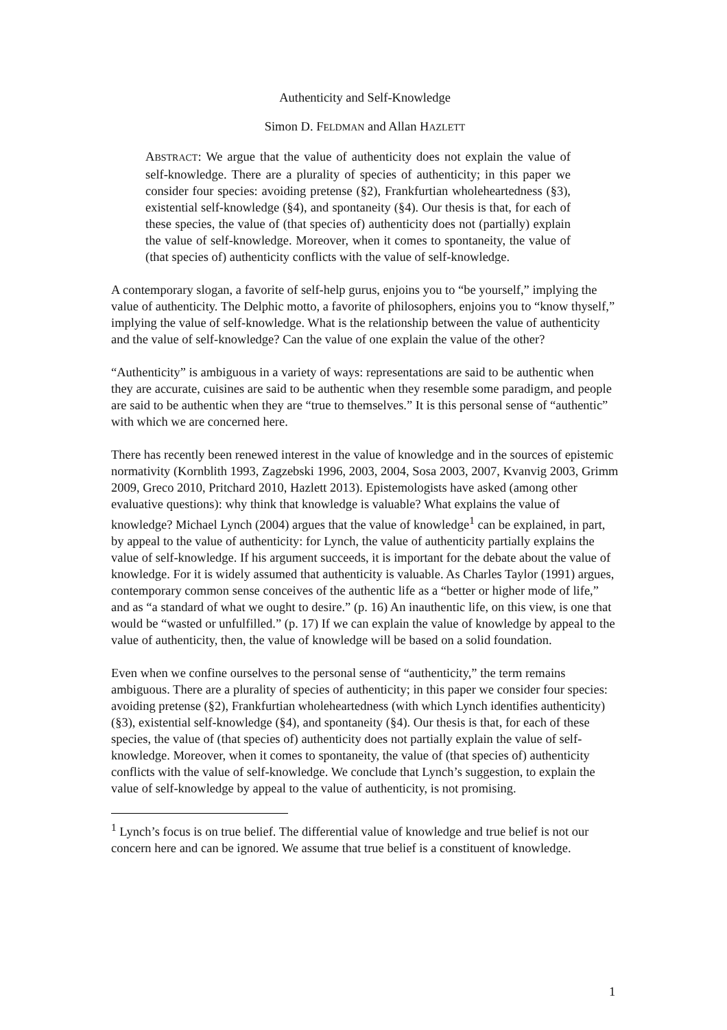Authenticity and Self-Knowledge
Simon D. FELDMAN and Allan HAZLETT
ABSTRACT: We argue that the value of authenticity does not explain the value of self-knowledge. There are a plurality of species of authenticity; in this paper we consider four species: avoiding pretense (§2), Frankfurtian wholeheartedness (§3), existential self-knowledge (§4), and spontaneity (§4). Our thesis is that, for each of these species, the value of (that species of) authenticity does not (partially) explain the value of self-knowledge. Moreover, when it comes to spontaneity, the value of (that species of) authenticity conflicts with the value of self-knowledge.
A contemporary slogan, a favorite of self-help gurus, enjoins you to “be yourself,” implying the value of authenticity. The Delphic motto, a favorite of philosophers, enjoins you to “know thyself,” implying the value of self-knowledge. What is the relationship between the value of authenticity and the value of self-knowledge? Can the value of one explain the value of the other?
“Authenticity” is ambiguous in a variety of ways: representations are said to be authentic when they are accurate, cuisines are said to be authentic when they resemble some paradigm, and people are said to be authentic when they are “true to themselves.” It is this personal sense of “authentic” with which we are concerned here.
There has recently been renewed interest in the value of knowledge and in the sources of epistemic normativity (Kornblith 1993, Zagzebski 1996, 2003, 2004, Sosa 2003, 2007, Kvanvig 2003, Grimm 2009, Greco 2010, Pritchard 2010, Hazlett 2013). Epistemologists have asked (among other evaluative questions): why think that knowledge is valuable? What explains the value of knowledge? Michael Lynch (2004) argues that the value of knowledge<sup>1</sup> can be explained, in part, by appeal to the value of authenticity: for Lynch, the value of authenticity partially explains the value of self-knowledge. If his argument succeeds, it is important for the debate about the value of knowledge. For it is widely assumed that authenticity is valuable. As Charles Taylor (1991) argues, contemporary common sense conceives of the authentic life as a “better or higher mode of life,” and as “a standard of what we ought to desire.” (p. 16) An inauthentic life, on this view, is one that would be “wasted or unfulfilled.” (p. 17) If we can explain the value of knowledge by appeal to the value of authenticity, then, the value of knowledge will be based on a solid foundation.
Even when we confine ourselves to the personal sense of “authenticity,” the term remains ambiguous. There are a plurality of species of authenticity; in this paper we consider four species: avoiding pretense (§2), Frankfurtian wholeheartedness (with which Lynch identifies authenticity) (§3), existential self-knowledge (§4), and spontaneity (§4). Our thesis is that, for each of these species, the value of (that species of) authenticity does not partially explain the value of self-knowledge. Moreover, when it comes to spontaneity, the value of (that species of) authenticity conflicts with the value of self-knowledge. We conclude that Lynch’s suggestion, to explain the value of self-knowledge by appeal to the value of authenticity, is not promising.
<sup>1</sup> Lynch’s focus is on true belief. The differential value of knowledge and true belief is not our concern here and can be ignored. We assume that true belief is a constituent of knowledge.
1